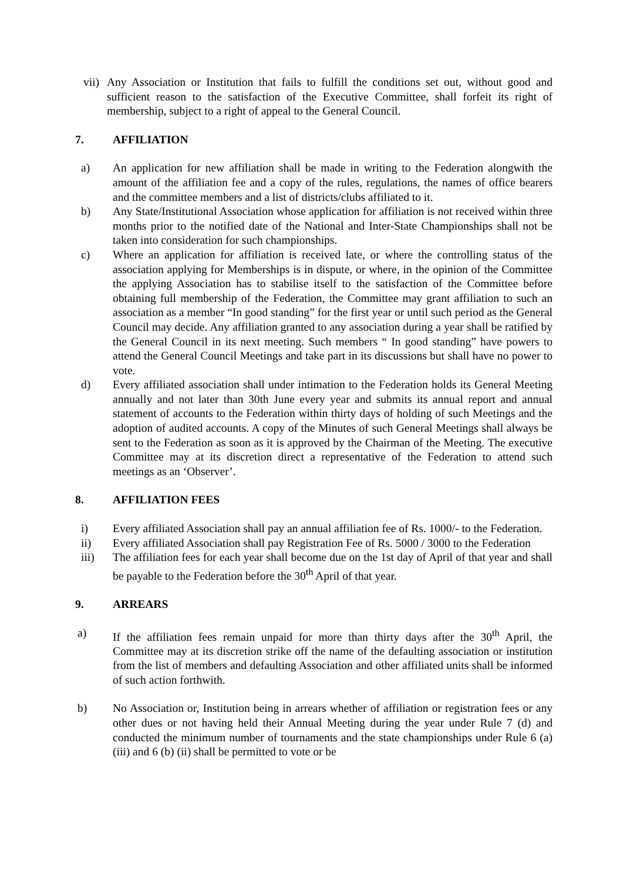vii) Any Association or Institution that fails to fulfill the conditions set out, without good and sufficient reason to the satisfaction of the Executive Committee, shall forfeit its right of membership, subject to a right of appeal to the General Council.
7. AFFILIATION
a) An application for new affiliation shall be made in writing to the Federation alongwith the amount of the affiliation fee and a copy of the rules, regulations, the names of office bearers and the committee members and a list of districts/clubs affiliated to it.
b) Any State/Institutional Association whose application for affiliation is not received within three months prior to the notified date of the National and Inter-State Championships shall not be taken into consideration for such championships.
c) Where an application for affiliation is received late, or where the controlling status of the association applying for Memberships is in dispute, or where, in the opinion of the Committee the applying Association has to stabilise itself to the satisfaction of the Committee before obtaining full membership of the Federation, the Committee may grant affiliation to such an association as a member “In good standing” for the first year or until such period as the General Council may decide. Any affiliation granted to any association during a year shall be ratified by the General Council in its next meeting. Such members “ In good standing” have powers to attend the General Council Meetings and take part in its discussions but shall have no power to vote.
d) Every affiliated association shall under intimation to the Federation holds its General Meeting annually and not later than 30th June every year and submits its annual report and annual statement of accounts to the Federation within thirty days of holding of such Meetings and the adoption of audited accounts. A copy of the Minutes of such General Meetings shall always be sent to the Federation as soon as it is approved by the Chairman of the Meeting. The executive Committee may at its discretion direct a representative of the Federation to attend such meetings as an ‘Observer’.
8. AFFILIATION FEES
i) Every affiliated Association shall pay an annual affiliation fee of Rs. 1000/- to the Federation.
ii) Every affiliated Association shall pay Registration Fee of Rs. 5000 / 3000 to the Federation
iii) The affiliation fees for each year shall become due on the 1st day of April of that year and shall be payable to the Federation before the 30<sup>th</sup> April of that year.
9. ARREARS
a) If the affiliation fees remain unpaid for more than thirty days after the 30<sup>th</sup> April, the Committee may at its discretion strike off the name of the defaulting association or institution from the list of members and defaulting Association and other affiliated units shall be informed of such action forthwith.
b) No Association or, Institution being in arrears whether of affiliation or registration fees or any other dues or not having held their Annual Meeting during the year under Rule 7 (d) and conducted the minimum number of tournaments and the state championships under Rule 6 (a) (iii) and 6 (b) (ii) shall be permitted to vote or be